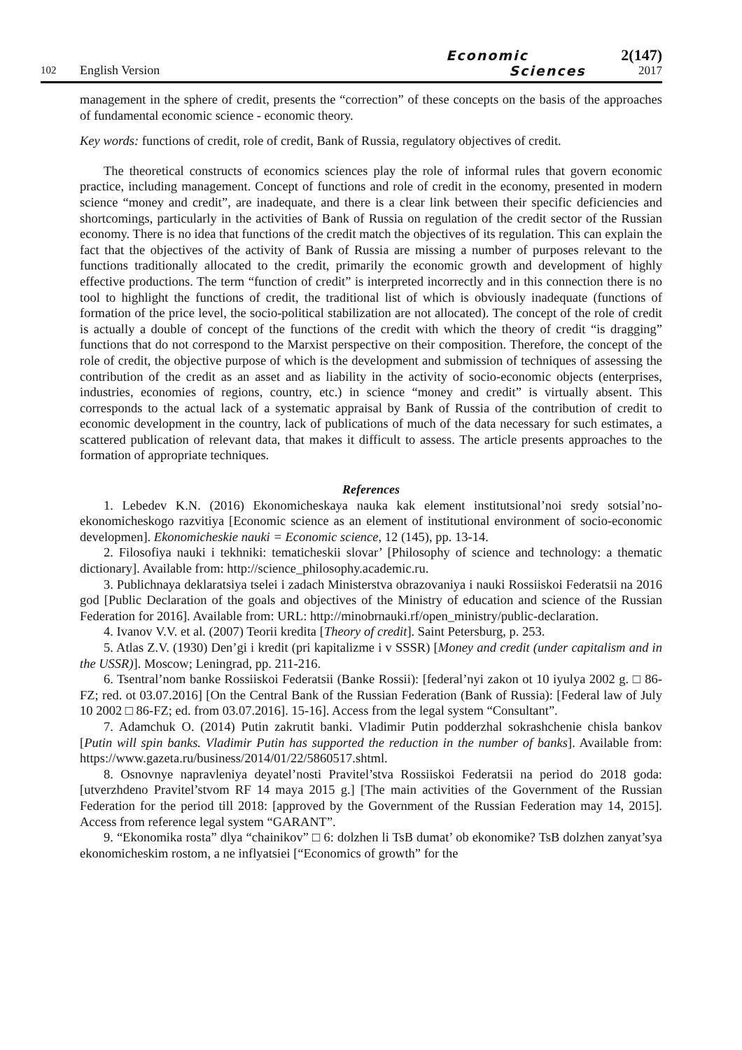102
English Version
Economic
Sciences
2(147)
2017
management in the sphere of credit, presents the “correction” of these concepts on the basis of the approaches of fundamental economic science - economic theory.
Key words: functions of credit, role of credit, Bank of Russia, regulatory objectives of credit.
The theoretical constructs of economics sciences play the role of informal rules that govern economic practice, including management. Concept of functions and role of credit in the economy, presented in modern science “money and credit”, are inadequate, and there is a clear link between their specific deficiencies and shortcomings, particularly in the activities of Bank of Russia on regulation of the credit sector of the Russian economy. There is no idea that functions of the credit match the objectives of its regulation. This can explain the fact that the objectives of the activity of Bank of Russia are missing a number of purposes relevant to the functions traditionally allocated to the credit, primarily the economic growth and development of highly effective productions. The term “function of credit” is interpreted incorrectly and in this connection there is no tool to highlight the functions of credit, the traditional list of which is obviously inadequate (functions of formation of the price level, the socio-political stabilization are not allocated). The concept of the role of credit is actually a double of concept of the functions of the credit with which the theory of credit “is dragging” functions that do not correspond to the Marxist perspective on their composition. Therefore, the concept of the role of credit, the objective purpose of which is the development and submission of techniques of assessing the contribution of the credit as an asset and as liability in the activity of socio-economic objects (enterprises, industries, economies of regions, country, etc.) in science “money and credit” is virtually absent. This corresponds to the actual lack of a systematic appraisal by Bank of Russia of the contribution of credit to economic development in the country, lack of publications of much of the data necessary for such estimates, a scattered publication of relevant data, that makes it difficult to assess. The article presents approaches to the formation of appropriate techniques.
References
1. Lebedev K.N. (2016) Ekonomicheskaya nauka kak element institutsional’noi sredy sotsial’no-ekonomicheskogo razvitiya [Economic science as an element of institutional environment of socio-economic developmen]. Ekonomicheskie nauki = Economic science, 12 (145), pp. 13-14.
2. Filosofiya nauki i tekhniki: tematicheskii slovar’ [Philosophy of science and technology: a thematic dictionary]. Available from: http://science_philosophy.academic.ru.
3. Publichnaya deklaratsiya tselei i zadach Ministerstva obrazovaniya i nauki Rossiiskoi Federatsii na 2016 god [Public Declaration of the goals and objectives of the Ministry of education and science of the Russian Federation for 2016]. Available from: URL: http://minobrnauki.rf/open_ministry/public-declaration.
4. Ivanov V.V. et al. (2007) Teorii kredita [Theory of credit]. Saint Petersburg, p. 253.
5. Atlas Z.V. (1930) Den’gi i kredit (pri kapitalizme i v SSSR) [Money and credit (under capitalism and in the USSR)]. Moscow; Leningrad, pp. 211-216.
6. Tsentral’nom banke Rossiiskoi Federatsii (Banke Rossii): [federal’nyi zakon ot 10 iyulya 2002 g. □ 86-FZ; red. ot 03.07.2016] [On the Central Bank of the Russian Federation (Bank of Russia): [Federal law of July 10 2002 □ 86-FZ; ed. from 03.07.2016]. 15-16]. Access from the legal system “Consultant”.
7. Adamchuk O. (2014) Putin zakrutit banki. Vladimir Putin podderzhal sokrashchenie chisla bankov [Putin will spin banks. Vladimir Putin has supported the reduction in the number of banks]. Available from: https://www.gazeta.ru/business/2014/01/22/5860517.shtml.
8. Osnovnye napravleniya deyatel’nosti Pravitel’stva Rossiiskoi Federatsii na period do 2018 goda: [utverzhdeno Pravitel’stvom RF 14 maya 2015 g.] [The main activities of the Government of the Russian Federation for the period till 2018: [approved by the Government of the Russian Federation may 14, 2015]. Access from reference legal system “GARANT”.
9. “Ekonomika rosta” dlya “chainikov” □ 6: dolzhen li TsB dumat’ ob ekonomike? TsB dolzhen zanyat’sya ekonomicheskim rostom, a ne inflyatsiei [“Economics of growth” for the